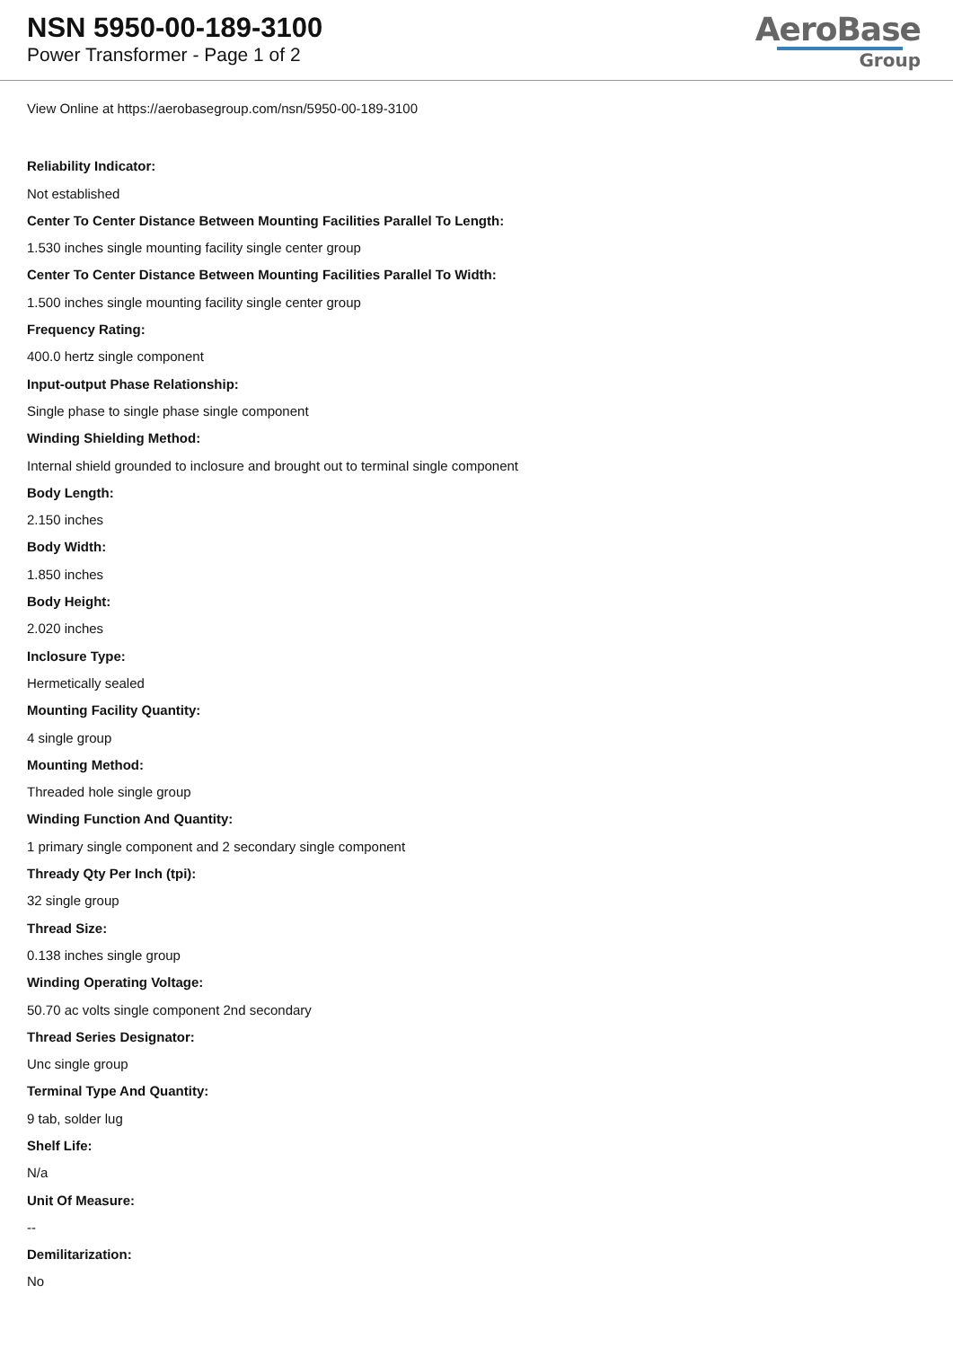NSN 5950-00-189-3100
Power Transformer - Page 1 of 2
AeroBase
Group
View Online at https://aerobasegroup.com/nsn/5950-00-189-3100
Reliability Indicator:
Not established
Center To Center Distance Between Mounting Facilities Parallel To Length:
1.530 inches single mounting facility single center group
Center To Center Distance Between Mounting Facilities Parallel To Width:
1.500 inches single mounting facility single center group
Frequency Rating:
400.0 hertz single component
Input-output Phase Relationship:
Single phase to single phase single component
Winding Shielding Method:
Internal shield grounded to inclosure and brought out to terminal single component
Body Length:
2.150 inches
Body Width:
1.850 inches
Body Height:
2.020 inches
Inclosure Type:
Hermetically sealed
Mounting Facility Quantity:
4 single group
Mounting Method:
Threaded hole single group
Winding Function And Quantity:
1 primary single component and 2 secondary single component
Thready Qty Per Inch (tpi):
32 single group
Thread Size:
0.138 inches single group
Winding Operating Voltage:
50.70 ac volts single component 2nd secondary
Thread Series Designator:
Unc single group
Terminal Type And Quantity:
9 tab, solder lug
Shelf Life:
N/a
Unit Of Measure:
--
Demilitarization:
No